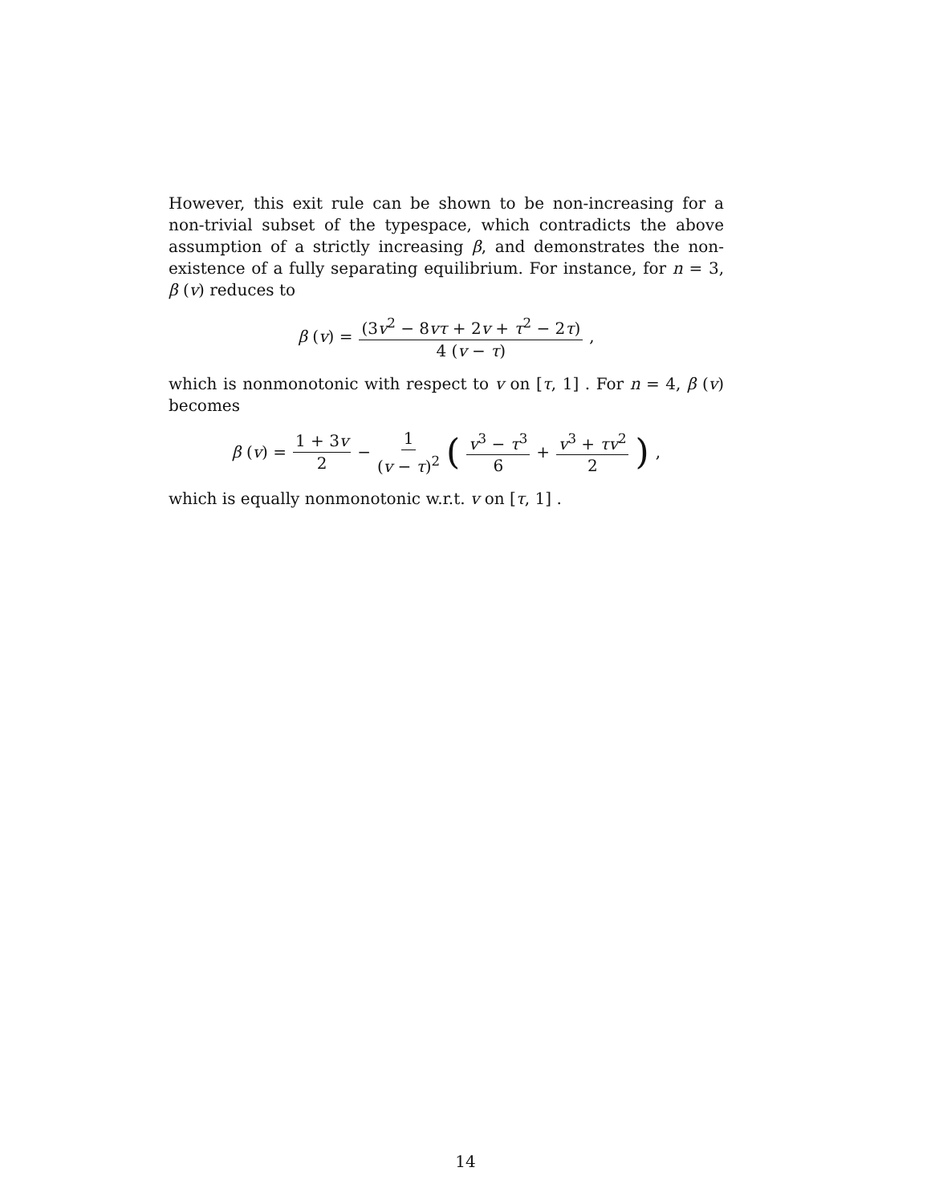However, this exit rule can be shown to be non-increasing for a non-trivial subset of the typespace, which contradicts the above assumption of a strictly increasing β, and demonstrates the non-existence of a fully separating equilibrium. For instance, for n = 3, β (v) reduces to
β (v) = (3v<sup>2</sup> − 8vτ + 2v + τ<sup>2</sup> − 2τ) 4 (v − τ),
which is nonmonotonic with respect to v on [τ, 1] . For n = 4, β (v) becomes
β (v) = 1 + 3v 2 − 1 (v − τ)<sup>2</sup> (v<sup>3</sup> − τ<sup>3</sup> 6 + v<sup>3</sup> + τv<sup>2</sup> 2),
which is equally nonmonotonic w.r.t. v on [τ, 1] .
14